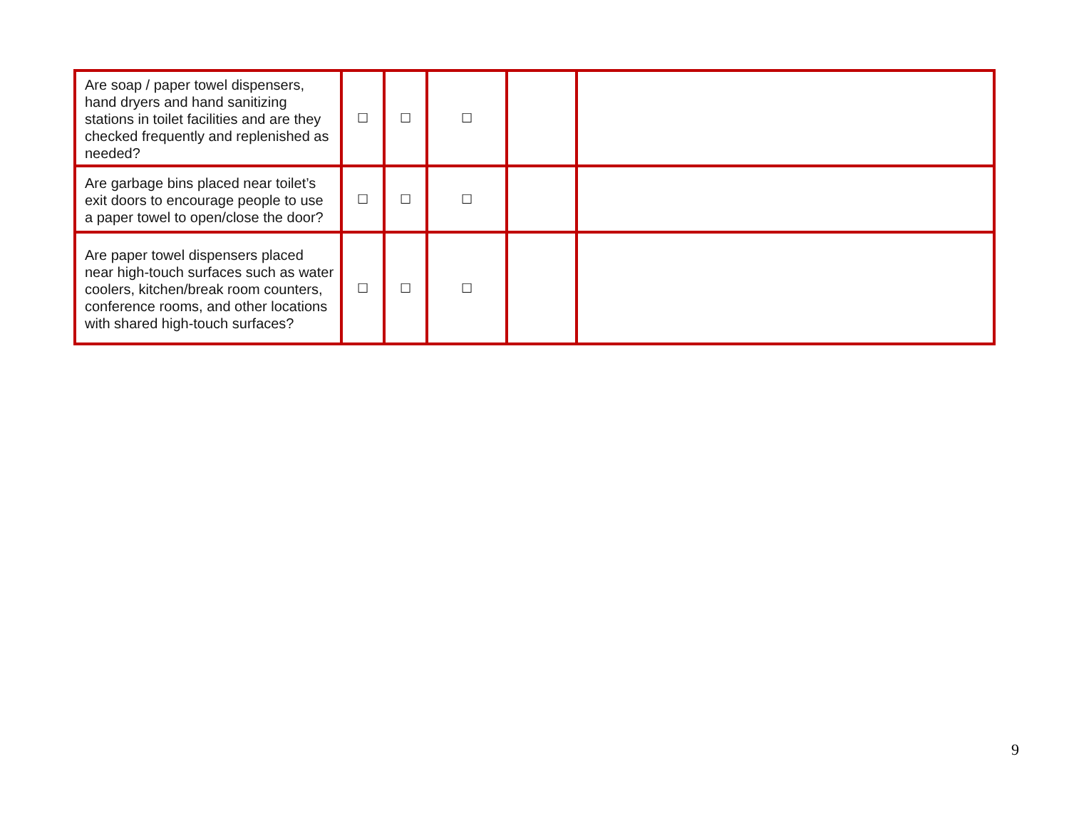| Are soap / paper towel dispensers, hand dryers and hand sanitizing stations in toilet facilities and are they checked frequently and replenished as needed? | ☐ | ☐ | ☐ | | |
| Are garbage bins placed near toilet’s exit doors to encourage people to use a paper towel to open/close the door? | ☐ | ☐ | ☐ | | |
| Are paper towel dispensers placed near high-touch surfaces such as water coolers, kitchen/break room counters, conference rooms, and other locations with shared high-touch surfaces? | ☐ | ☐ | ☐ | | |
9